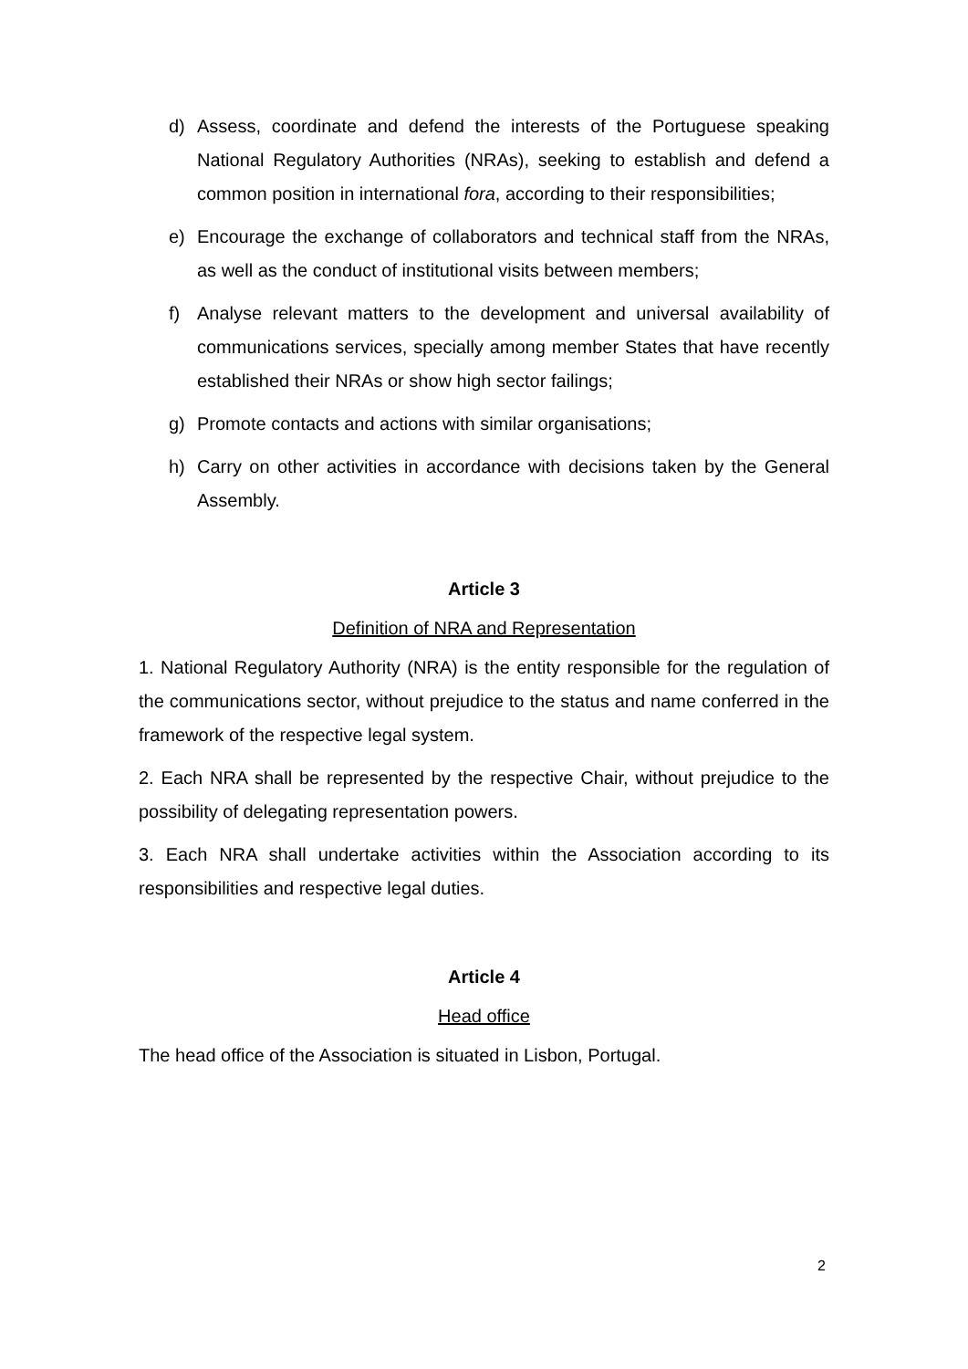d) Assess, coordinate and defend the interests of the Portuguese speaking National Regulatory Authorities (NRAs), seeking to establish and defend a common position in international fora, according to their responsibilities;
e) Encourage the exchange of collaborators and technical staff from the NRAs, as well as the conduct of institutional visits between members;
f) Analyse relevant matters to the development and universal availability of communications services, specially among member States that have recently established their NRAs or show high sector failings;
g) Promote contacts and actions with similar organisations;
h) Carry on other activities in accordance with decisions taken by the General Assembly.
Article 3
Definition of NRA and Representation
1. National Regulatory Authority (NRA) is the entity responsible for the regulation of the communications sector, without prejudice to the status and name conferred in the framework of the respective legal system.
2. Each NRA shall be represented by the respective Chair, without prejudice to the possibility of delegating representation powers.
3. Each NRA shall undertake activities within the Association according to its responsibilities and respective legal duties.
Article 4
Head office
The head office of the Association is situated in Lisbon, Portugal.
2